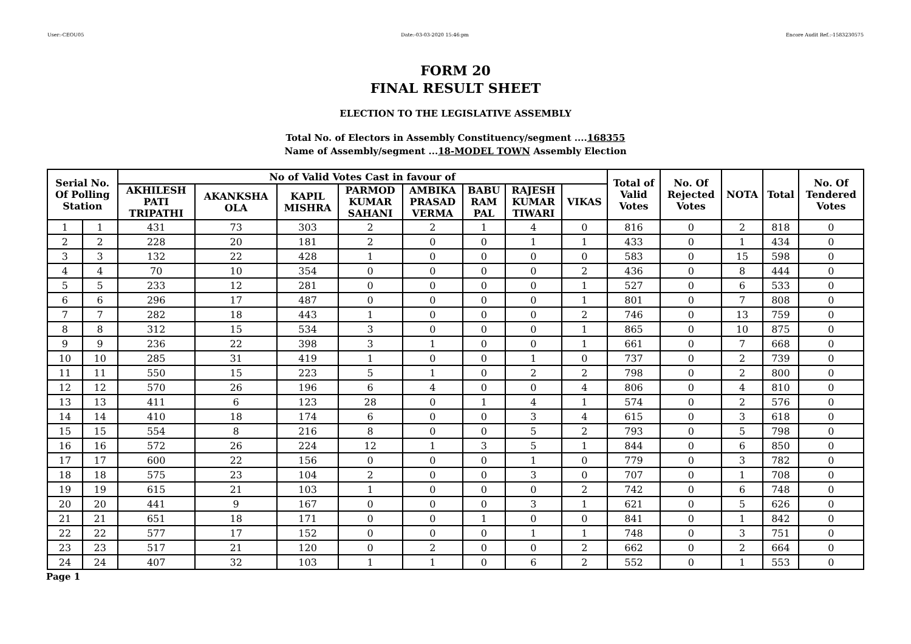User:-CEOU05 Date:-03-03-2020 15:46:pm Encore Audit Ref.:-1583230575
FORM 20
FINAL RESULT SHEET
ELECTION TO THE LEGISLATIVE ASSEMBLY
Total No. of Electors in Assembly Constituency/segment ....168355
Name of Assembly/segment ...18-MODEL TOWN Assembly Election
| Serial No. Of Polling Station | | No of Valid Votes Cast in favour of | | | | | | | | Total of Valid Votes | No. Of Rejected Votes | NOTA | Total | No. Of Tendered Votes |
| --- | --- | --- | --- | --- | --- | --- | --- | --- | --- | --- | --- | --- | --- | --- |
| | | AKHILESH PATI TRIPATHI | AKANKSHA OLA | KAPIL MISHRA | PARMOD KUMAR SAHANI | AMBIKA PRASAD VERMA | BABU RAM PAL | RAJESH KUMAR TIWARI | VIKAS | | | | | |
| 1 | 1 | 431 | 73 | 303 | 2 | 2 | 1 | 4 | 0 | 816 | 0 | 2 | 818 | 0 |
| 2 | 2 | 228 | 20 | 181 | 2 | 0 | 0 | 1 | 1 | 433 | 0 | 1 | 434 | 0 |
| 3 | 3 | 132 | 22 | 428 | 1 | 0 | 0 | 0 | 0 | 583 | 0 | 15 | 598 | 0 |
| 4 | 4 | 70 | 10 | 354 | 0 | 0 | 0 | 0 | 2 | 436 | 0 | 8 | 444 | 0 |
| 5 | 5 | 233 | 12 | 281 | 0 | 0 | 0 | 0 | 1 | 527 | 0 | 6 | 533 | 0 |
| 6 | 6 | 296 | 17 | 487 | 0 | 0 | 0 | 0 | 1 | 801 | 0 | 7 | 808 | 0 |
| 7 | 7 | 282 | 18 | 443 | 1 | 0 | 0 | 0 | 2 | 746 | 0 | 13 | 759 | 0 |
| 8 | 8 | 312 | 15 | 534 | 3 | 0 | 0 | 0 | 1 | 865 | 0 | 10 | 875 | 0 |
| 9 | 9 | 236 | 22 | 398 | 3 | 1 | 0 | 0 | 1 | 661 | 0 | 7 | 668 | 0 |
| 10 | 10 | 285 | 31 | 419 | 1 | 0 | 0 | 1 | 0 | 737 | 0 | 2 | 739 | 0 |
| 11 | 11 | 550 | 15 | 223 | 5 | 1 | 0 | 2 | 2 | 798 | 0 | 2 | 800 | 0 |
| 12 | 12 | 570 | 26 | 196 | 6 | 4 | 0 | 0 | 4 | 806 | 0 | 4 | 810 | 0 |
| 13 | 13 | 411 | 6 | 123 | 28 | 0 | 1 | 4 | 1 | 574 | 0 | 2 | 576 | 0 |
| 14 | 14 | 410 | 18 | 174 | 6 | 0 | 0 | 3 | 4 | 615 | 0 | 3 | 618 | 0 |
| 15 | 15 | 554 | 8 | 216 | 8 | 0 | 0 | 5 | 2 | 793 | 0 | 5 | 798 | 0 |
| 16 | 16 | 572 | 26 | 224 | 12 | 1 | 3 | 5 | 1 | 844 | 0 | 6 | 850 | 0 |
| 17 | 17 | 600 | 22 | 156 | 0 | 0 | 0 | 1 | 0 | 779 | 0 | 3 | 782 | 0 |
| 18 | 18 | 575 | 23 | 104 | 2 | 0 | 0 | 3 | 0 | 707 | 0 | 1 | 708 | 0 |
| 19 | 19 | 615 | 21 | 103 | 1 | 0 | 0 | 0 | 2 | 742 | 0 | 6 | 748 | 0 |
| 20 | 20 | 441 | 9 | 167 | 0 | 0 | 0 | 3 | 1 | 621 | 0 | 5 | 626 | 0 |
| 21 | 21 | 651 | 18 | 171 | 0 | 0 | 1 | 0 | 0 | 841 | 0 | 1 | 842 | 0 |
| 22 | 22 | 577 | 17 | 152 | 0 | 0 | 0 | 1 | 1 | 748 | 0 | 3 | 751 | 0 |
| 23 | 23 | 517 | 21 | 120 | 0 | 2 | 0 | 0 | 2 | 662 | 0 | 2 | 664 | 0 |
| 24 | 24 | 407 | 32 | 103 | 1 | 1 | 0 | 6 | 2 | 552 | 0 | 1 | 553 | 0 |
Page 1